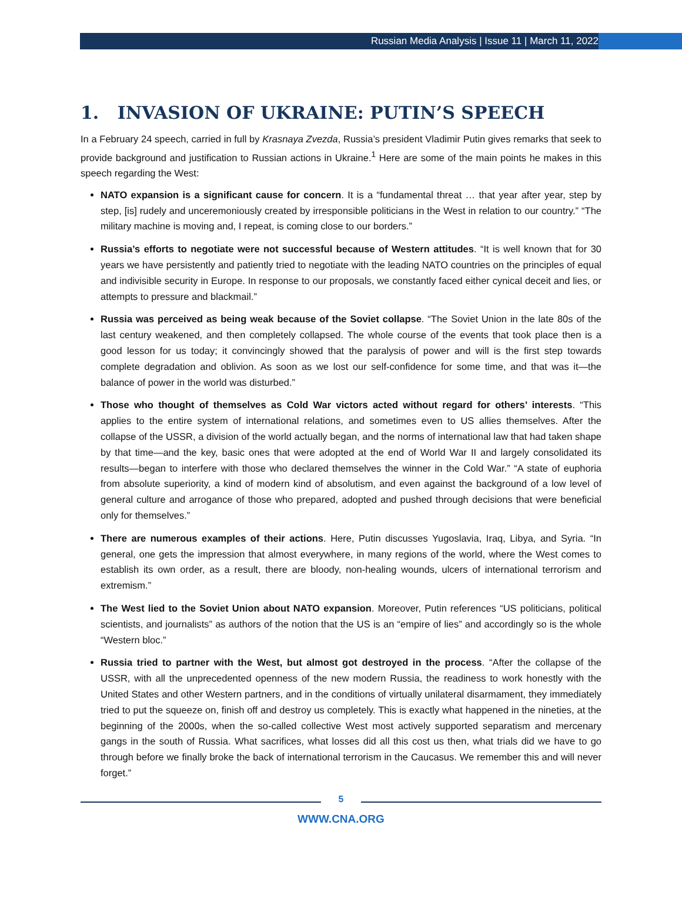Russian Media Analysis | Issue 11 | March 11, 2022
1. INVASION OF UKRAINE: PUTIN’S SPEECH
In a February 24 speech, carried in full by Krasnaya Zvezda, Russia’s president Vladimir Putin gives remarks that seek to provide background and justification to Russian actions in Ukraine.<sup>1</sup> Here are some of the main points he makes in this speech regarding the West:
NATO expansion is a significant cause for concern. It is a “fundamental threat … that year after year, step by step, [is] rudely and unceremoniously created by irresponsible politicians in the West in relation to our country.” “The military machine is moving and, I repeat, is coming close to our borders.”
Russia’s efforts to negotiate were not successful because of Western attitudes. “It is well known that for 30 years we have persistently and patiently tried to negotiate with the leading NATO countries on the principles of equal and indivisible security in Europe. In response to our proposals, we constantly faced either cynical deceit and lies, or attempts to pressure and blackmail.”
Russia was perceived as being weak because of the Soviet collapse. “The Soviet Union in the late 80s of the last century weakened, and then completely collapsed. The whole course of the events that took place then is a good lesson for us today; it convincingly showed that the paralysis of power and will is the first step towards complete degradation and oblivion. As soon as we lost our self-confidence for some time, and that was it—the balance of power in the world was disturbed.”
Those who thought of themselves as Cold War victors acted without regard for others’ interests. “This applies to the entire system of international relations, and sometimes even to US allies themselves. After the collapse of the USSR, a division of the world actually began, and the norms of international law that had taken shape by that time—and the key, basic ones that were adopted at the end of World War II and largely consolidated its results—began to interfere with those who declared themselves the winner in the Cold War.” “A state of euphoria from absolute superiority, a kind of modern kind of absolutism, and even against the background of a low level of general culture and arrogance of those who prepared, adopted and pushed through decisions that were beneficial only for themselves.”
There are numerous examples of their actions. Here, Putin discusses Yugoslavia, Iraq, Libya, and Syria. “In general, one gets the impression that almost everywhere, in many regions of the world, where the West comes to establish its own order, as a result, there are bloody, non-healing wounds, ulcers of international terrorism and extremism.”
The West lied to the Soviet Union about NATO expansion. Moreover, Putin references “US politicians, political scientists, and journalists” as authors of the notion that the US is an “empire of lies” and accordingly so is the whole “Western bloc.”
Russia tried to partner with the West, but almost got destroyed in the process. “After the collapse of the USSR, with all the unprecedented openness of the new modern Russia, the readiness to work honestly with the United States and other Western partners, and in the conditions of virtually unilateral disarmament, they immediately tried to put the squeeze on, finish off and destroy us completely. This is exactly what happened in the nineties, at the beginning of the 2000s, when the so-called collective West most actively supported separatism and mercenary gangs in the south of Russia. What sacrifices, what losses did all this cost us then, what trials did we have to go through before we finally broke the back of international terrorism in the Caucasus. We remember this and will never forget.”
5
WWW.CNA.ORG